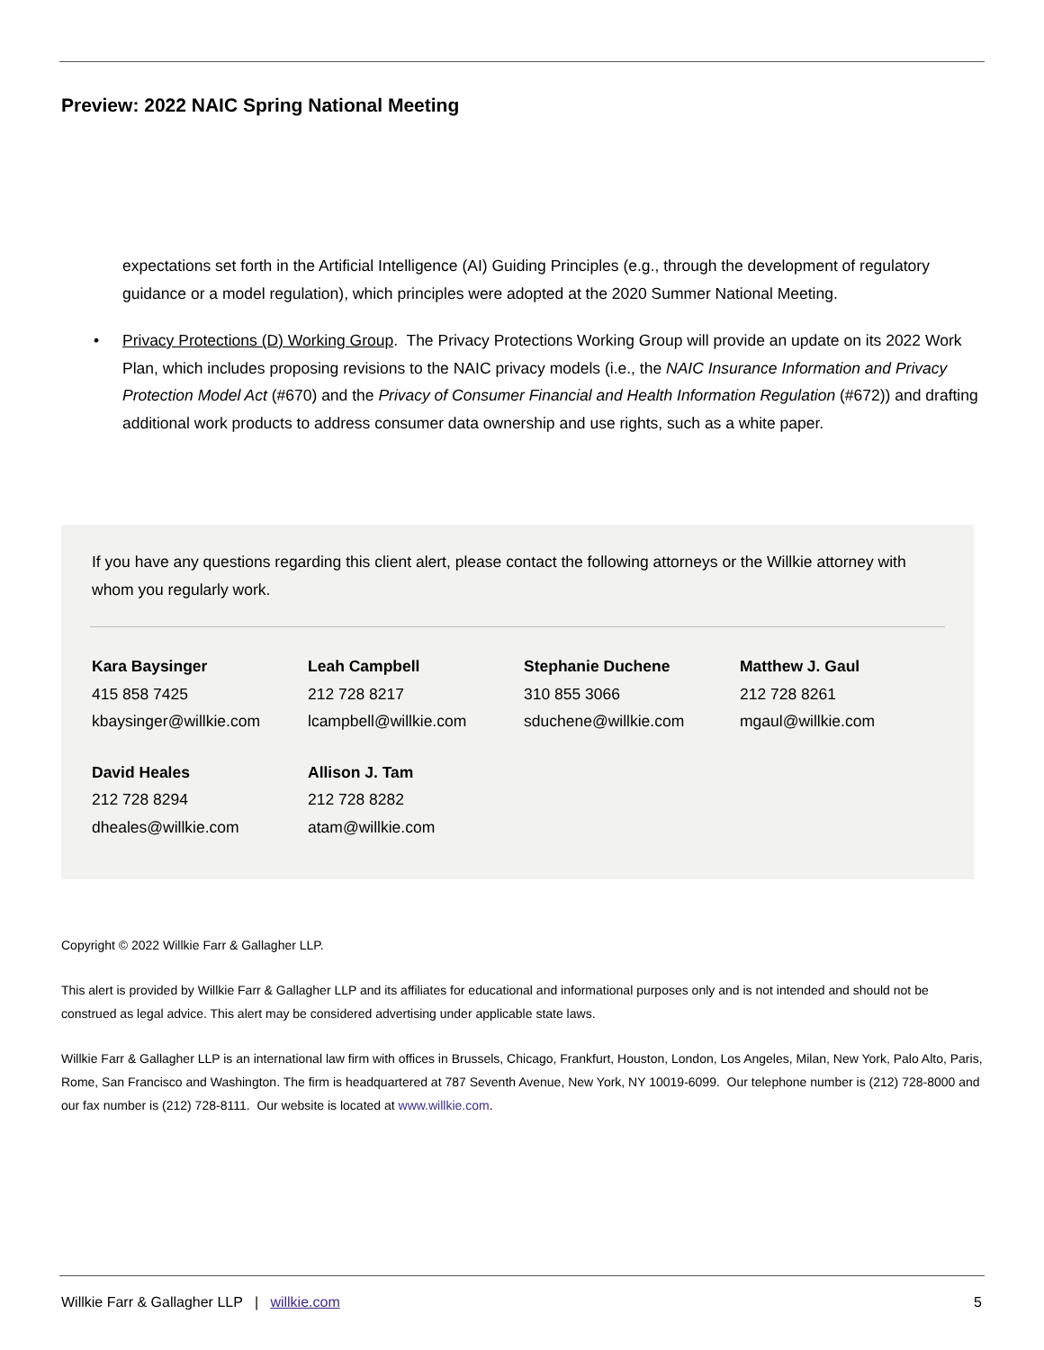Preview: 2022 NAIC Spring National Meeting
expectations set forth in the Artificial Intelligence (AI) Guiding Principles (e.g., through the development of regulatory guidance or a model regulation), which principles were adopted at the 2020 Summer National Meeting.
• Privacy Protections (D) Working Group. The Privacy Protections Working Group will provide an update on its 2022 Work Plan, which includes proposing revisions to the NAIC privacy models (i.e., the NAIC Insurance Information and Privacy Protection Model Act (#670) and the Privacy of Consumer Financial and Health Information Regulation (#672)) and drafting additional work products to address consumer data ownership and use rights, such as a white paper.
If you have any questions regarding this client alert, please contact the following attorneys or the Willkie attorney with whom you regularly work.
| Kara Baysinger 415 858 7425 kbaysinger@willkie.com | Leah Campbell 212 728 8217 lcampbell@willkie.com | Stephanie Duchene 310 855 3066 sduchene@willkie.com | Matthew J. Gaul 212 728 8261 mgaul@willkie.com |
| David Heales 212 728 8294 dheales@willkie.com | Allison J. Tam 212 728 8282 atam@willkie.com | | |
Copyright © 2022 Willkie Farr & Gallagher LLP.
This alert is provided by Willkie Farr & Gallagher LLP and its affiliates for educational and informational purposes only and is not intended and should not be construed as legal advice. This alert may be considered advertising under applicable state laws.
Willkie Farr & Gallagher LLP is an international law firm with offices in Brussels, Chicago, Frankfurt, Houston, London, Los Angeles, Milan, New York, Palo Alto, Paris, Rome, San Francisco and Washington. The firm is headquartered at 787 Seventh Avenue, New York, NY 10019-6099. Our telephone number is (212) 728-8000 and our fax number is (212) 728-8111. Our website is located at www.willkie.com.
Willkie Farr & Gallagher LLP | willkie.com 5